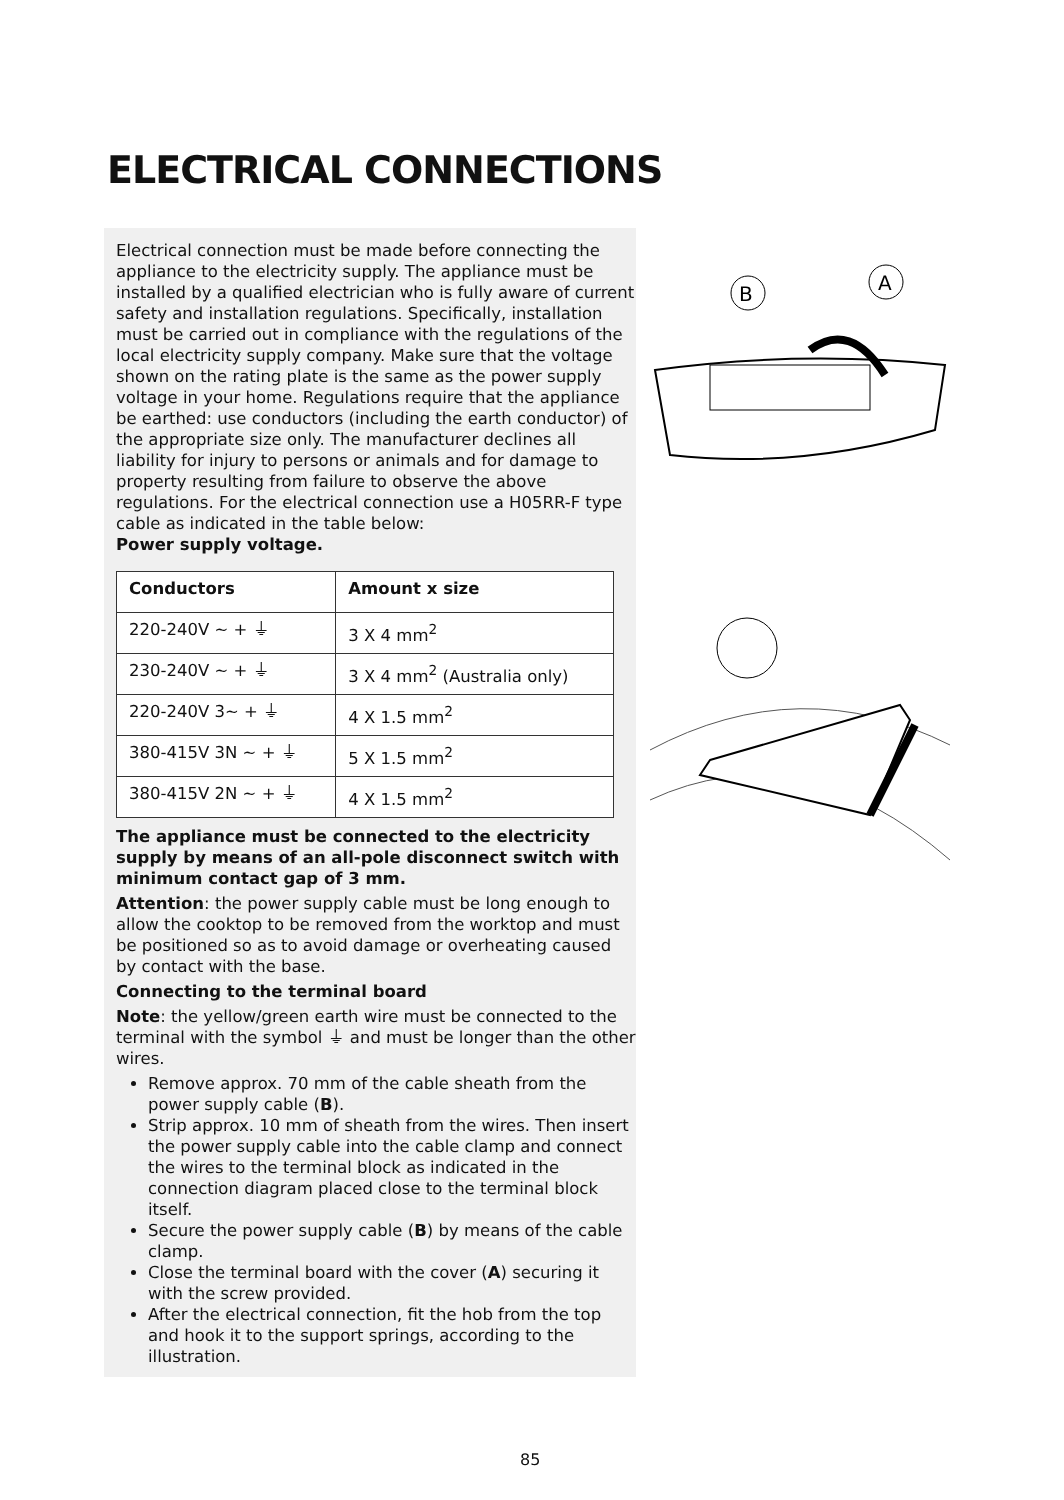ELECTRICAL CONNECTIONS
Electrical connection must be made before connecting the appliance to the electricity supply. The appliance must be installed by a qualified electrician who is fully aware of current safety and installation regulations. Specifically, installation must be carried out in compliance with the regulations of the local electricity supply company. Make sure that the voltage shown on the rating plate is the same as the power supply voltage in your home. Regulations require that the appliance be earthed: use conductors (including the earth conductor) of the appropriate size only. The manufacturer declines all liability for injury to persons or animals and for damage to property resulting from failure to observe the above regulations. For the electrical connection use a H05RR-F type cable as indicated in the table below:
Power supply voltage.
| Conductors | Amount x size |
| --- | --- |
| 220-240V ~ + ⏚ | 3 X 4 mm<sup>2</sup> |
| 230-240V ~ + ⏚ | 3 X 4 mm<sup>2</sup> (Australia only) |
| 220-240V 3~ + ⏚ | 4 X 1.5 mm<sup>2</sup> |
| 380-415V 3N ~ + ⏚ | 5 X 1.5 mm<sup>2</sup> |
| 380-415V 2N ~ + ⏚ | 4 X 1.5 mm<sup>2</sup> |
The appliance must be connected to the electricity supply by means of an all-pole disconnect switch with minimum contact gap of 3 mm.
Attention: the power supply cable must be long enough to allow the cooktop to be removed from the worktop and must be positioned so as to avoid damage or overheating caused by contact with the base.
Connecting to the terminal board
Note: the yellow/green earth wire must be connected to the terminal with the symbol ⏚ and must be longer than the other wires.
Remove approx. 70 mm of the cable sheath from the power supply cable (B).
Strip approx. 10 mm of sheath from the wires. Then insert the power supply cable into the cable clamp and connect the wires to the terminal block as indicated in the connection diagram placed close to the terminal block itself.
Secure the power supply cable (B) by means of the cable clamp.
Close the terminal board with the cover (A) securing it with the screw provided.
After the electrical connection, fit the hob from the top and hook it to the support springs, according to the illustration.
B
A
85